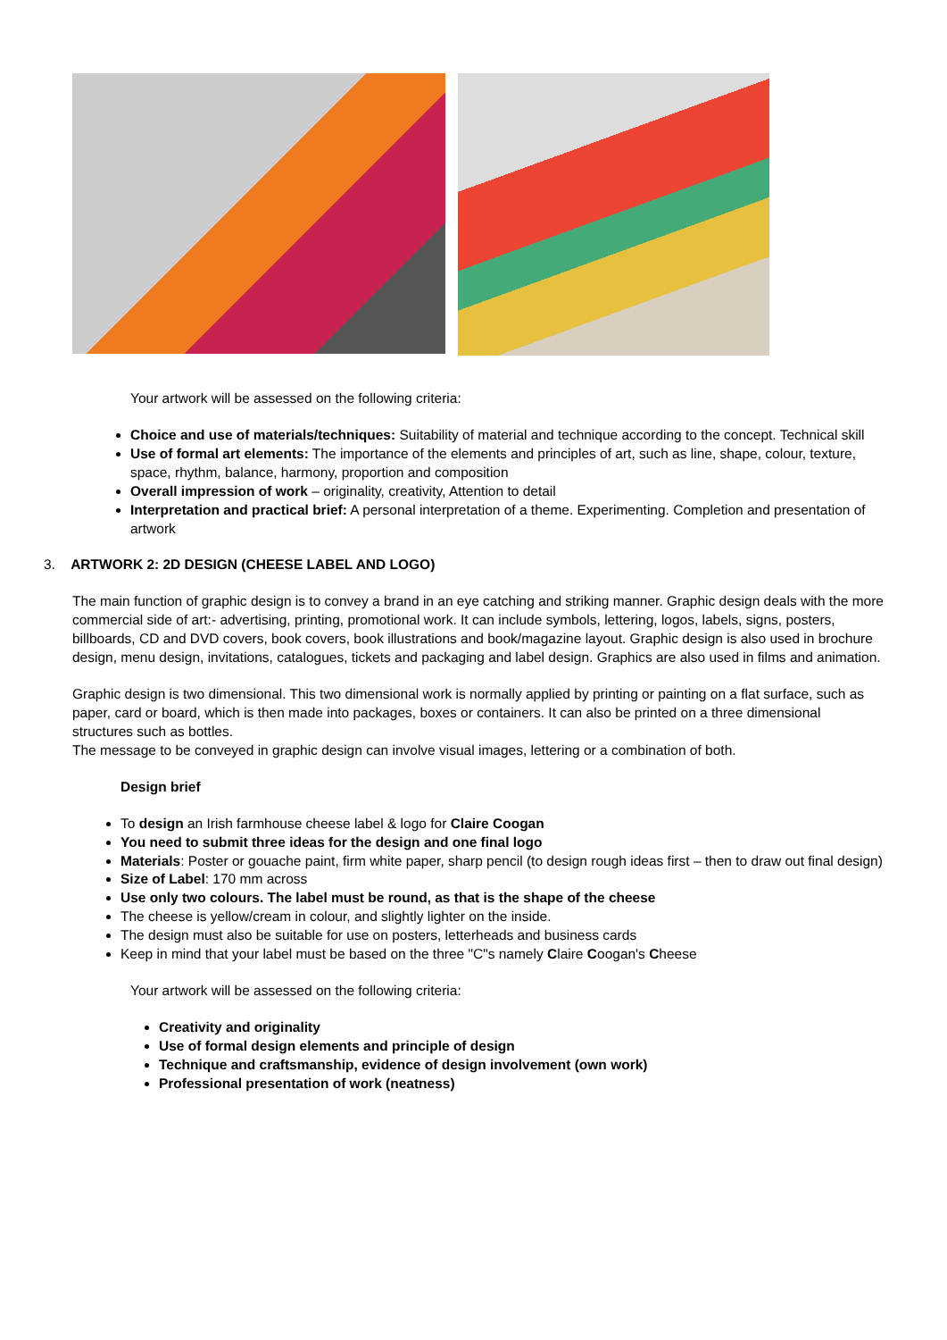Your artwork will be assessed on the following criteria:
Choice and use of materials/techniques: Suitability of material and technique according to the concept. Technical skill
Use of formal art elements: The importance of the elements and principles of art, such as line, shape, colour, texture, space, rhythm, balance, harmony, proportion and composition
Overall impression of work – originality, creativity, Attention to detail
Interpretation and practical brief: A personal interpretation of a theme. Experimenting. Completion and presentation of artwork
3. ARTWORK 2: 2D DESIGN (CHEESE LABEL AND LOGO)
The main function of graphic design is to convey a brand in an eye catching and striking manner. Graphic design deals with the more commercial side of art:- advertising, printing, promotional work. It can include symbols, lettering, logos, labels, signs, posters, billboards, CD and DVD covers, book covers, book illustrations and book/magazine layout. Graphic design is also used in brochure design, menu design, invitations, catalogues, tickets and packaging and label design. Graphics are also used in films and animation.
Graphic design is two dimensional. This two dimensional work is normally applied by printing or painting on a flat surface, such as paper, card or board, which is then made into packages, boxes or containers. It can also be printed on a three dimensional structures such as bottles.
The message to be conveyed in graphic design can involve visual images, lettering or a combination of both.
Design brief
To design an Irish farmhouse cheese label & logo for Claire Coogan
You need to submit three ideas for the design and one final logo
Materials: Poster or gouache paint, firm white paper, sharp pencil (to design rough ideas first – then to draw out final design)
Size of Label: 170 mm across
Use only two colours. The label must be round, as that is the shape of the cheese
The cheese is yellow/cream in colour, and slightly lighter on the inside.
The design must also be suitable for use on posters, letterheads and business cards
Keep in mind that your label must be based on the three "C"s namely Claire Coogan's Cheese
Your artwork will be assessed on the following criteria:
Creativity and originality
Use of formal design elements and principle of design
Technique and craftsmanship, evidence of design involvement (own work)
Professional presentation of work (neatness)